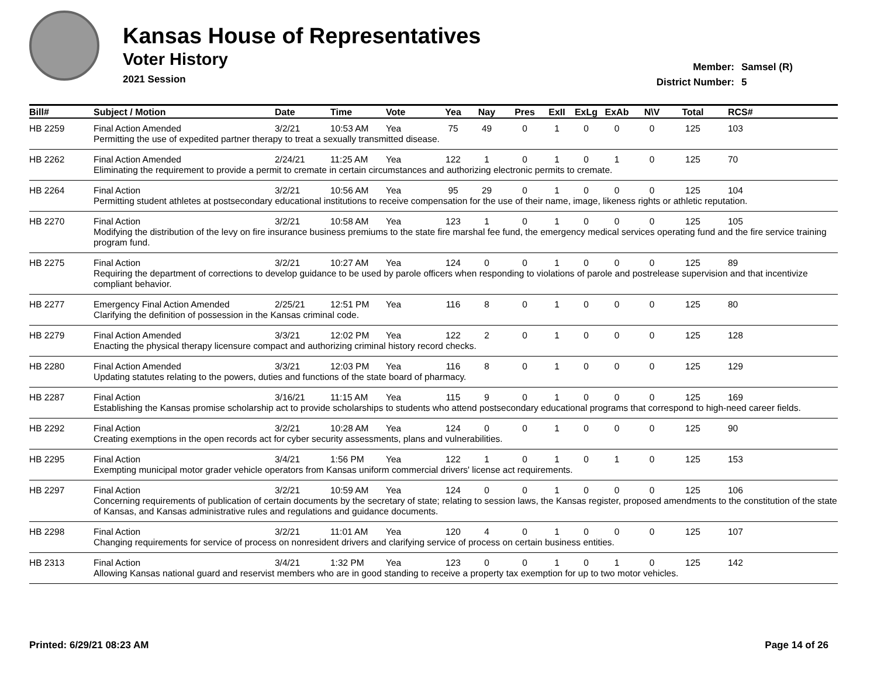Kansas House of Representatives
Voter History
2021 Session
Member: Samsel (R)
District Number: 5
| Bill# | Subject / Motion | Date | Time | Vote | Yea | Nay | Pres | ExII | ExLg | ExAb | N\V | Total | RCS# |
| --- | --- | --- | --- | --- | --- | --- | --- | --- | --- | --- | --- | --- | --- |
| HB 2259 | Final Action Amended | 3/2/21 | 10:53 AM | Yea | 75 | 49 | 0 | 1 | 0 | 0 | 0 | 125 | 103 |
| | Permitting the use of expedited partner therapy to treat a sexually transmitted disease. | | | | | | | | | | | | |
| HB 2262 | Final Action Amended | 2/24/21 | 11:25 AM | Yea | 122 | 1 | 0 | 1 | 0 | 1 | 0 | 125 | 70 |
| | Eliminating the requirement to provide a permit to cremate in certain circumstances and authorizing electronic permits to cremate. | | | | | | | | | | | | |
| HB 2264 | Final Action | 3/2/21 | 10:56 AM | Yea | 95 | 29 | 0 | 1 | 0 | 0 | 0 | 125 | 104 |
| | Permitting student athletes at postsecondary educational institutions to receive compensation for the use of their name, image, likeness rights or athletic reputation. | | | | | | | | | | | | |
| HB 2270 | Final Action | 3/2/21 | 10:58 AM | Yea | 123 | 1 | 0 | 1 | 0 | 0 | 0 | 125 | 105 |
| | Modifying the distribution of the levy on fire insurance business premiums to the state fire marshal fee fund, the emergency medical services operating fund and the fire service training program fund. | | | | | | | | | | | | |
| HB 2275 | Final Action | 3/2/21 | 10:27 AM | Yea | 124 | 0 | 0 | 1 | 0 | 0 | 0 | 125 | 89 |
| | Requiring the department of corrections to develop guidance to be used by parole officers when responding to violations of parole and postrelease supervision and that incentivize compliant behavior. | | | | | | | | | | | | |
| HB 2277 | Emergency Final Action Amended | 2/25/21 | 12:51 PM | Yea | 116 | 8 | 0 | 1 | 0 | 0 | 0 | 125 | 80 |
| | Clarifying the definition of possession in the Kansas criminal code. | | | | | | | | | | | | |
| HB 2279 | Final Action Amended | 3/3/21 | 12:02 PM | Yea | 122 | 2 | 0 | 1 | 0 | 0 | 0 | 125 | 128 |
| | Enacting the physical therapy licensure compact and authorizing criminal history record checks. | | | | | | | | | | | | |
| HB 2280 | Final Action Amended | 3/3/21 | 12:03 PM | Yea | 116 | 8 | 0 | 1 | 0 | 0 | 0 | 125 | 129 |
| | Updating statutes relating to the powers, duties and functions of the state board of pharmacy. | | | | | | | | | | | | |
| HB 2287 | Final Action | 3/16/21 | 11:15 AM | Yea | 115 | 9 | 0 | 1 | 0 | 0 | 0 | 125 | 169 |
| | Establishing the Kansas promise scholarship act to provide scholarships to students who attend postsecondary educational programs that correspond to high-need career fields. | | | | | | | | | | | | |
| HB 2292 | Final Action | 3/2/21 | 10:28 AM | Yea | 124 | 0 | 0 | 1 | 0 | 0 | 0 | 125 | 90 |
| | Creating exemptions in the open records act for cyber security assessments, plans and vulnerabilities. | | | | | | | | | | | | |
| HB 2295 | Final Action | 3/4/21 | 1:56 PM | Yea | 122 | 1 | 0 | 1 | 0 | 1 | 0 | 125 | 153 |
| | Exempting municipal motor grader vehicle operators from Kansas uniform commercial drivers' license act requirements. | | | | | | | | | | | | |
| HB 2297 | Final Action | 3/2/21 | 10:59 AM | Yea | 124 | 0 | 0 | 1 | 0 | 0 | 0 | 125 | 106 |
| | Concerning requirements of publication of certain documents by the secretary of state; relating to session laws, the Kansas register, proposed amendments to the constitution of the state of Kansas, and Kansas administrative rules and regulations and guidance documents. | | | | | | | | | | | | |
| HB 2298 | Final Action | 3/2/21 | 11:01 AM | Yea | 120 | 4 | 0 | 1 | 0 | 0 | 0 | 125 | 107 |
| | Changing requirements for service of process on nonresident drivers and clarifying service of process on certain business entities. | | | | | | | | | | | | |
| HB 2313 | Final Action | 3/4/21 | 1:32 PM | Yea | 123 | 0 | 0 | 1 | 0 | 1 | 0 | 125 | 142 |
| | Allowing Kansas national guard and reservist members who are in good standing to receive a property tax exemption for up to two motor vehicles. | | | | | | | | | | | | |
Printed: 6/29/21 08:23 AM Page 14 of 26